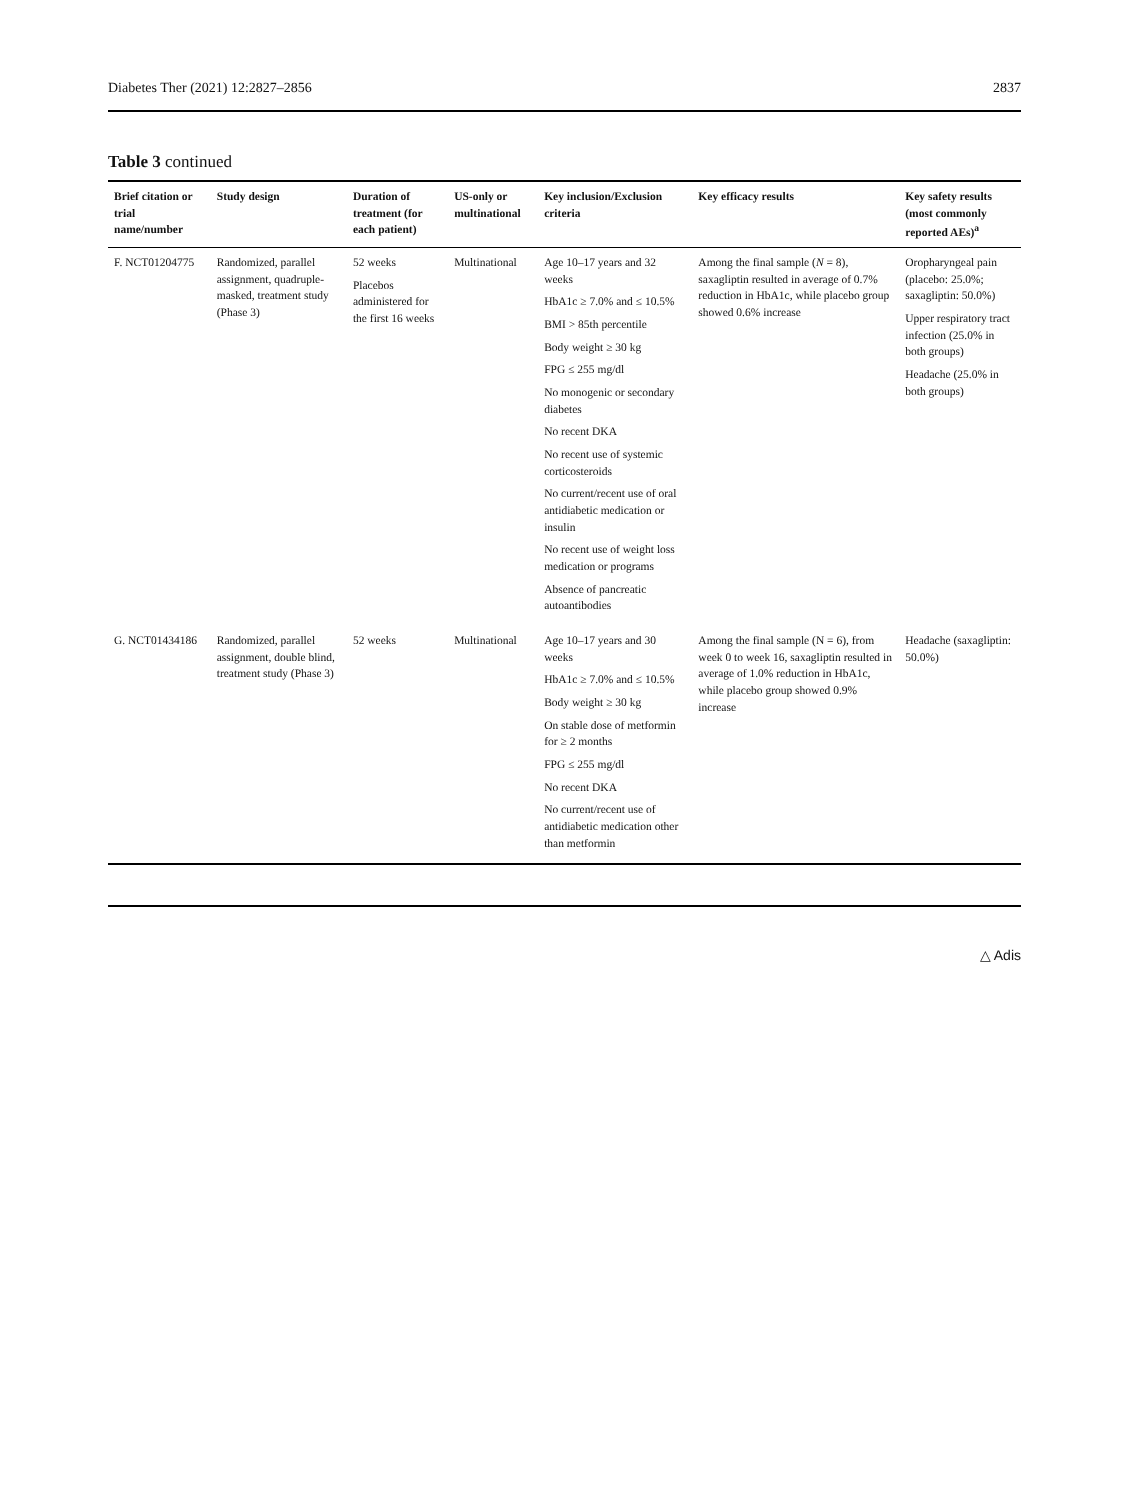Diabetes Ther (2021) 12:2827–2856 2837
Table 3 continued
| Brief citation or trial name/number | Study design | Duration of treatment (for each patient) | US-only or multinational | Key inclusion/Exclusion criteria | Key efficacy results | Key safety results (most commonly reported AEs)<sup>a</sup> |
| --- | --- | --- | --- | --- | --- | --- |
| F. NCT01204775 | Randomized, parallel assignment, quadruple-masked, treatment study (Phase 3) | 52 weeks Placebos administered for the first 16 weeks | Multinational | Age 10–17 years and 32 weeks HbA1c ≥ 7.0% and ≤ 10.5% BMI > 85th percentile Body weight ≥ 30 kg FPG ≤ 255 mg/dl No monogenic or secondary diabetes No recent DKA No recent use of systemic corticosteroids No current/recent use of oral antidiabetic medication or insulin No recent use of weight loss medication or programs Absence of pancreatic autoantibodies | Among the final sample ( N = 8), saxagliptin resulted in average of 0.7% reduction in HbA1c, while placebo group showed 0.6% increase | Oropharyngeal pain (placebo: 25.0%; saxagliptin: 50.0%) Upper respiratory tract infection (25.0% in both groups) Headache (25.0% in both groups) |
| G. NCT01434186 | Randomized, parallel assignment, double blind, treatment study (Phase 3) | 52 weeks | Multinational | Age 10–17 years and 30 weeks HbA1c ≥ 7.0% and ≤ 10.5% Body weight ≥ 30 kg On stable dose of metformin for ≥ 2 months FPG ≤ 255 mg/dl No recent DKA No current/recent use of antidiabetic medication other than metformin | Among the final sample (N = 6), from week 0 to week 16, saxagliptin resulted in average of 1.0% reduction in HbA1c, while placebo group showed 0.9% increase | Headache (saxagliptin: 50.0%) |
△ Adis